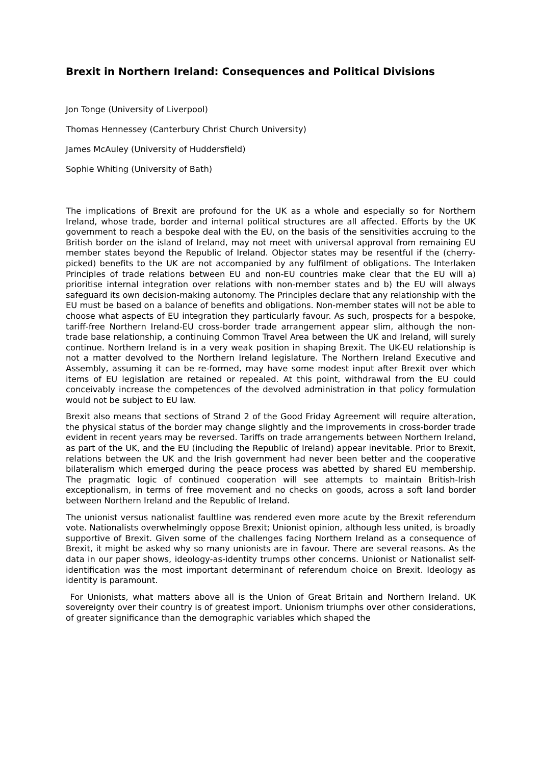Brexit in Northern Ireland: Consequences and Political Divisions
Jon Tonge (University of Liverpool)
Thomas Hennessey (Canterbury Christ Church University)
James McAuley (University of Huddersfield)
Sophie Whiting (University of Bath)
The implications of Brexit are profound for the UK as a whole and especially so for Northern Ireland, whose trade, border and internal political structures are all affected. Efforts by the UK government to reach a bespoke deal with the EU, on the basis of the sensitivities accruing to the British border on the island of Ireland, may not meet with universal approval from remaining EU member states beyond the Republic of Ireland. Objector states may be resentful if the (cherry-picked) benefits to the UK are not accompanied by any fulfilment of obligations. The Interlaken Principles of trade relations between EU and non-EU countries make clear that the EU will a) prioritise internal integration over relations with non-member states and b) the EU will always safeguard its own decision-making autonomy. The Principles declare that any relationship with the EU must be based on a balance of benefits and obligations. Non-member states will not be able to choose what aspects of EU integration they particularly favour. As such, prospects for a bespoke, tariff-free Northern Ireland-EU cross-border trade arrangement appear slim, although the non-trade base relationship, a continuing Common Travel Area between the UK and Ireland, will surely continue. Northern Ireland is in a very weak position in shaping Brexit. The UK-EU relationship is not a matter devolved to the Northern Ireland legislature. The Northern Ireland Executive and Assembly, assuming it can be re-formed, may have some modest input after Brexit over which items of EU legislation are retained or repealed. At this point, withdrawal from the EU could conceivably increase the competences of the devolved administration in that policy formulation would not be subject to EU law.
Brexit also means that sections of Strand 2 of the Good Friday Agreement will require alteration, the physical status of the border may change slightly and the improvements in cross-border trade evident in recent years may be reversed. Tariffs on trade arrangements between Northern Ireland, as part of the UK, and the EU (including the Republic of Ireland) appear inevitable. Prior to Brexit, relations between the UK and the Irish government had never been better and the cooperative bilateralism which emerged during the peace process was abetted by shared EU membership. The pragmatic logic of continued cooperation will see attempts to maintain British-Irish exceptionalism, in terms of free movement and no checks on goods, across a soft land border between Northern Ireland and the Republic of Ireland.
The unionist versus nationalist faultline was rendered even more acute by the Brexit referendum vote. Nationalists overwhelmingly oppose Brexit; Unionist opinion, although less united, is broadly supportive of Brexit. Given some of the challenges facing Northern Ireland as a consequence of Brexit, it might be asked why so many unionists are in favour. There are several reasons. As the data in our paper shows, ideology-as-identity trumps other concerns. Unionist or Nationalist self-identification was the most important determinant of referendum choice on Brexit. Ideology as identity is paramount.
For Unionists, what matters above all is the Union of Great Britain and Northern Ireland. UK sovereignty over their country is of greatest import. Unionism triumphs over other considerations, of greater significance than the demographic variables which shaped the